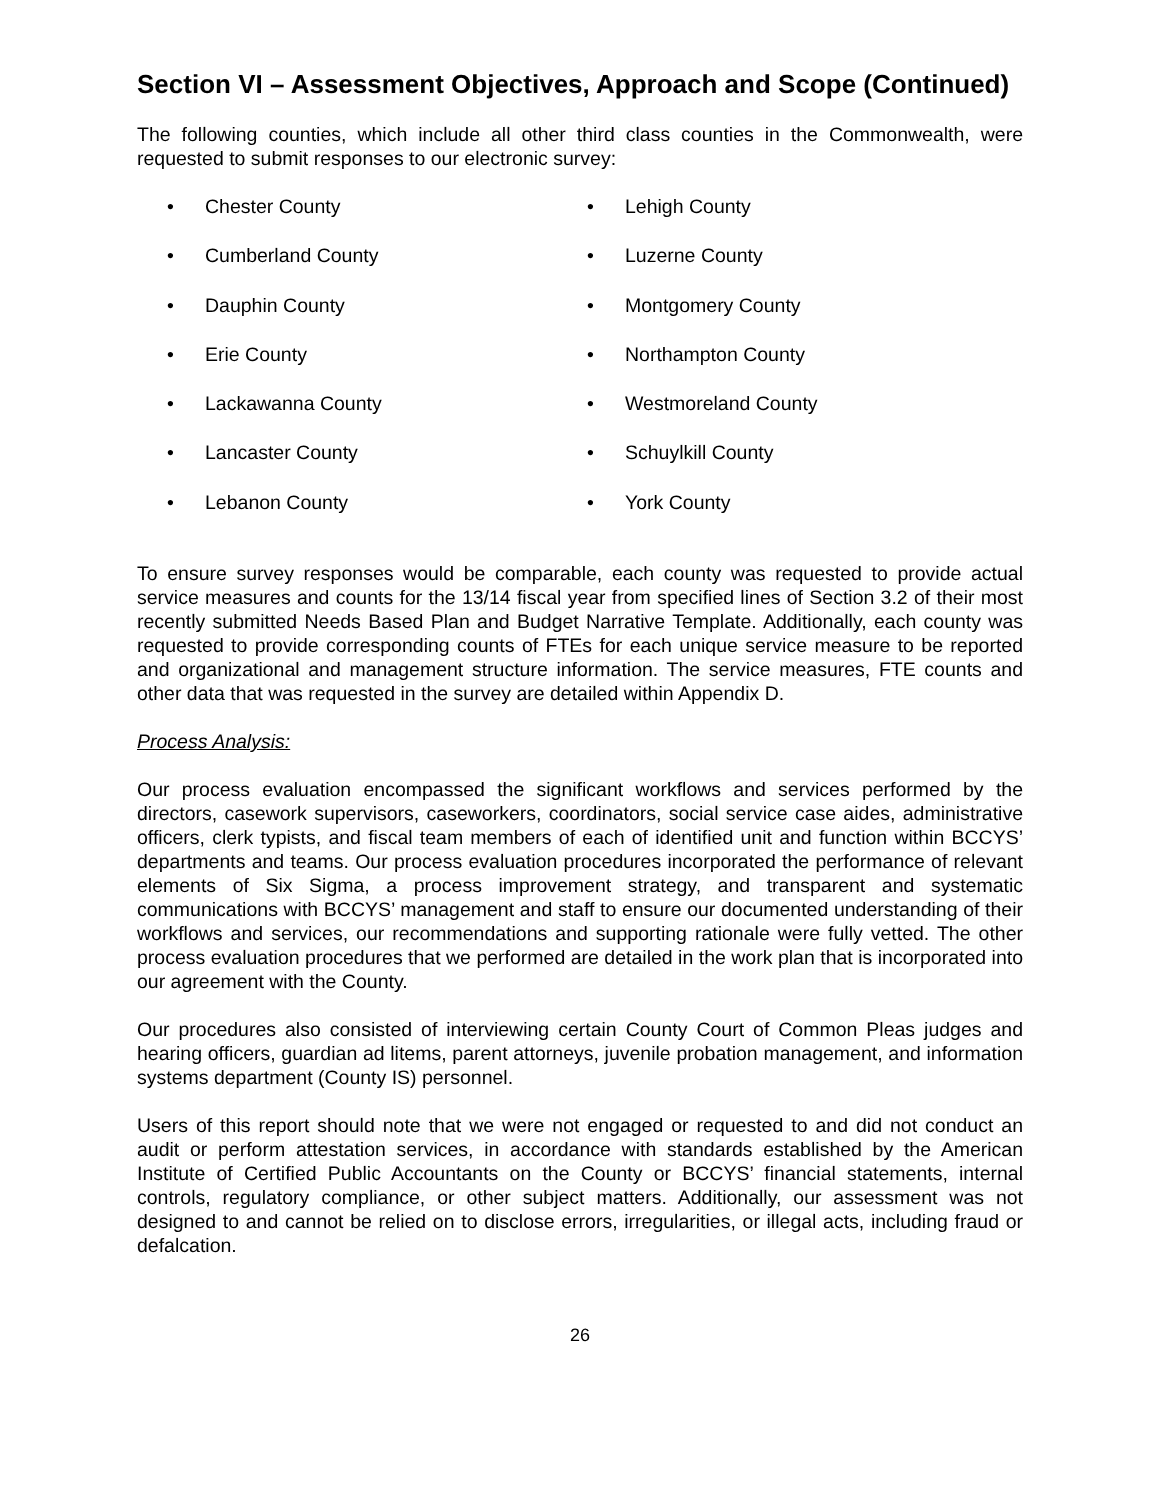Section VI – Assessment Objectives, Approach and Scope (Continued)
The following counties, which include all other third class counties in the Commonwealth, were requested to submit responses to our electronic survey:
• Chester County
• Cumberland County
• Dauphin County
• Erie County
• Lackawanna County
• Lancaster County
• Lebanon County
• Lehigh County
• Luzerne County
• Montgomery County
• Northampton County
• Westmoreland County
• Schuylkill County
• York County
To ensure survey responses would be comparable, each county was requested to provide actual service measures and counts for the 13/14 fiscal year from specified lines of Section 3.2 of their most recently submitted Needs Based Plan and Budget Narrative Template. Additionally, each county was requested to provide corresponding counts of FTEs for each unique service measure to be reported and organizational and management structure information. The service measures, FTE counts and other data that was requested in the survey are detailed within Appendix D.
Process Analysis:
Our process evaluation encompassed the significant workflows and services performed by the directors, casework supervisors, caseworkers, coordinators, social service case aides, administrative officers, clerk typists, and fiscal team members of each of identified unit and function within BCCYS’ departments and teams. Our process evaluation procedures incorporated the performance of relevant elements of Six Sigma, a process improvement strategy, and transparent and systematic communications with BCCYS’ management and staff to ensure our documented understanding of their workflows and services, our recommendations and supporting rationale were fully vetted. The other process evaluation procedures that we performed are detailed in the work plan that is incorporated into our agreement with the County.
Our procedures also consisted of interviewing certain County Court of Common Pleas judges and hearing officers, guardian ad litems, parent attorneys, juvenile probation management, and information systems department (County IS) personnel.
Users of this report should note that we were not engaged or requested to and did not conduct an audit or perform attestation services, in accordance with standards established by the American Institute of Certified Public Accountants on the County or BCCYS’ financial statements, internal controls, regulatory compliance, or other subject matters. Additionally, our assessment was not designed to and cannot be relied on to disclose errors, irregularities, or illegal acts, including fraud or defalcation.
26